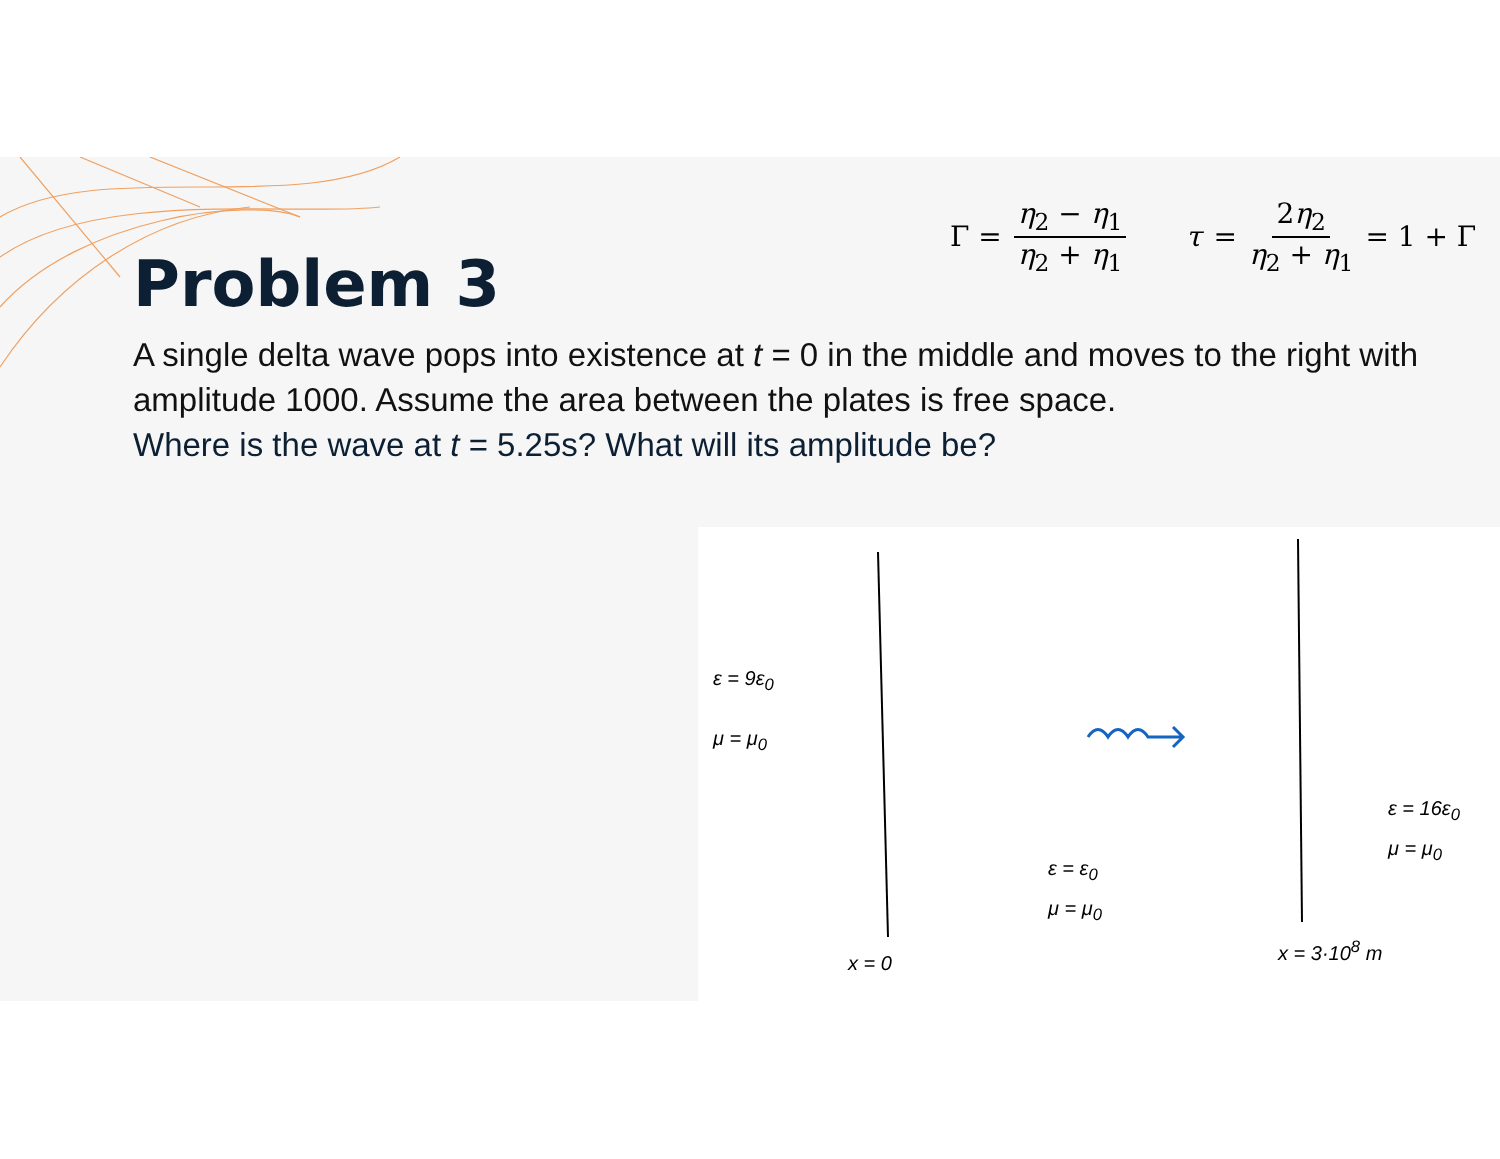Γ = η<sub>2</sub> − η<sub>1</sub> η<sub>2</sub> + η<sub>1</sub> τ = 2η<sub>2</sub> η<sub>2</sub> + η<sub>1</sub> = 1 + Γ
Problem 3
A single delta wave pops into existence at t = 0 in the middle and moves to the right with amplitude 1000. Assume the area between the plates is free space.
Where is the wave at t = 5.25s? What will its amplitude be?
ε = 9ε<sub>0</sub>
μ = μ<sub>0</sub>
ε = ε<sub>0</sub>
μ = μ<sub>0</sub>
ε = 16ε<sub>0</sub>
μ = μ<sub>0</sub>
x = 0
x = 3·10<sup>8</sup> m